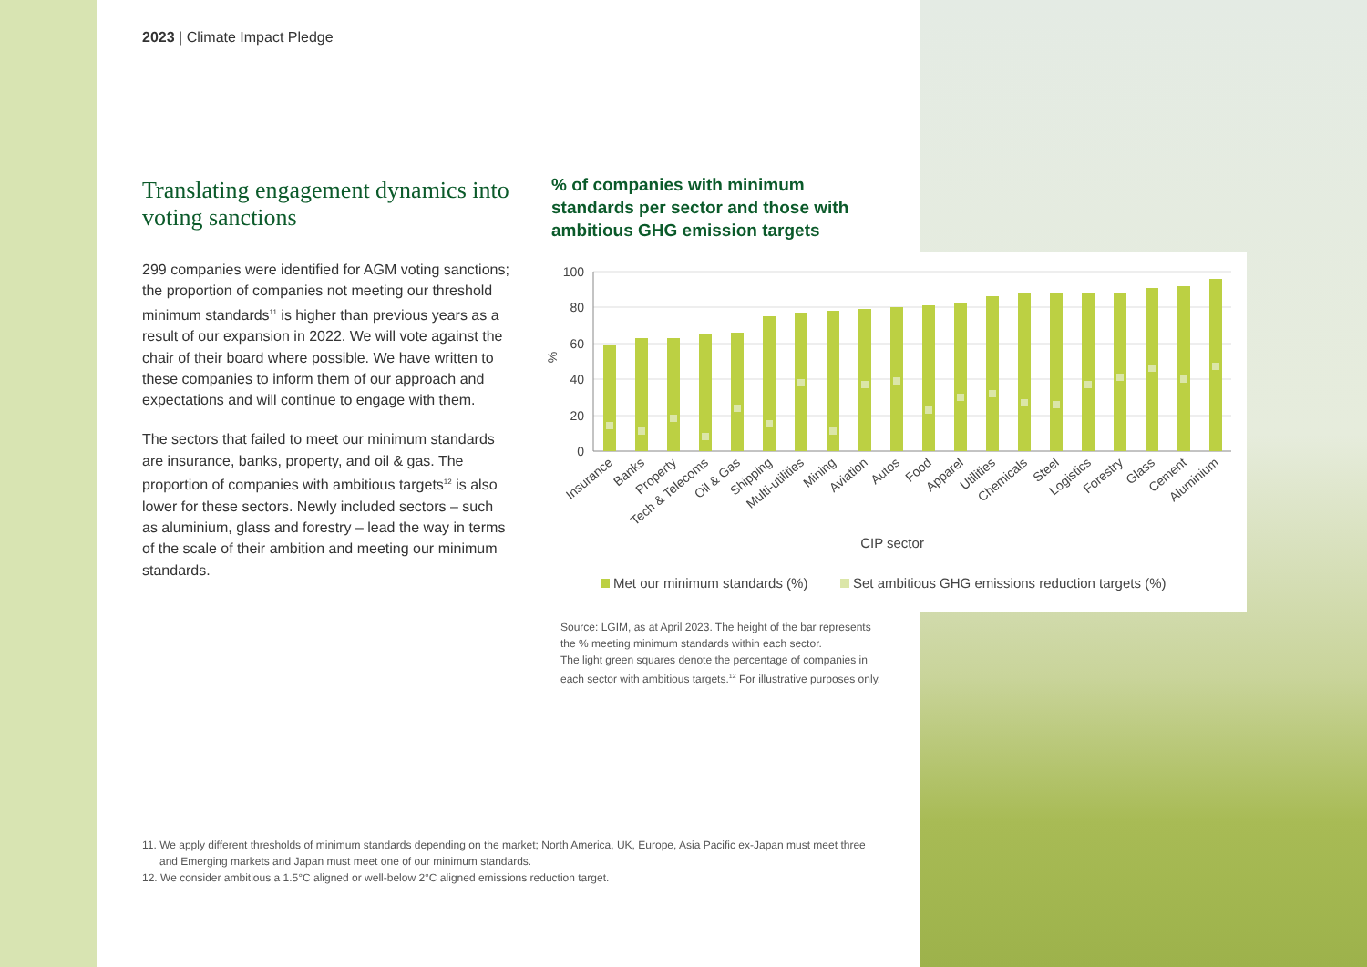2023 | Climate Impact Pledge
Translating engagement dynamics into voting sanctions
299 companies were identified for AGM voting sanctions; the proportion of companies not meeting our threshold minimum standards<sup>11</sup> is higher than previous years as a result of our expansion in 2022. We will vote against the chair of their board where possible. We have written to these companies to inform them of our approach and expectations and will continue to engage with them.
The sectors that failed to meet our minimum standards are insurance, banks, property, and oil & gas. The proportion of companies with ambitious targets<sup>12</sup> is also lower for these sectors. Newly included sectors – such as aluminium, glass and forestry – lead the way in terms of the scale of their ambition and meeting our minimum standards.
% of companies with minimum standards per sector and those with ambitious GHG emission targets
100
80
60
40
20
0
%
Insurance
Banks
Property
Tech & Telecoms
Oil & Gas
Shipping
Multi-utilities
Mining
Aviation
Autos
Food
Apparel
Utilities
Chemicals
Steel
Logistics
Forestry
Glass
Cement
Aluminium
CIP sector
Met our minimum standards (%)
Set ambitious GHG emissions reduction targets (%)
Source: LGIM, as at April 2023. The height of the bar represents the % meeting minimum standards within each sector.
The light green squares denote the percentage of companies in each sector with ambitious targets.<sup>12</sup> For illustrative purposes only.
11. We apply different thresholds of minimum standards depending on the market; North America, UK, Europe, Asia Pacific ex-Japan must meet three and Emerging markets and Japan must meet one of our minimum standards.
12. We consider ambitious a 1.5°C aligned or well-below 2°C aligned emissions reduction target.